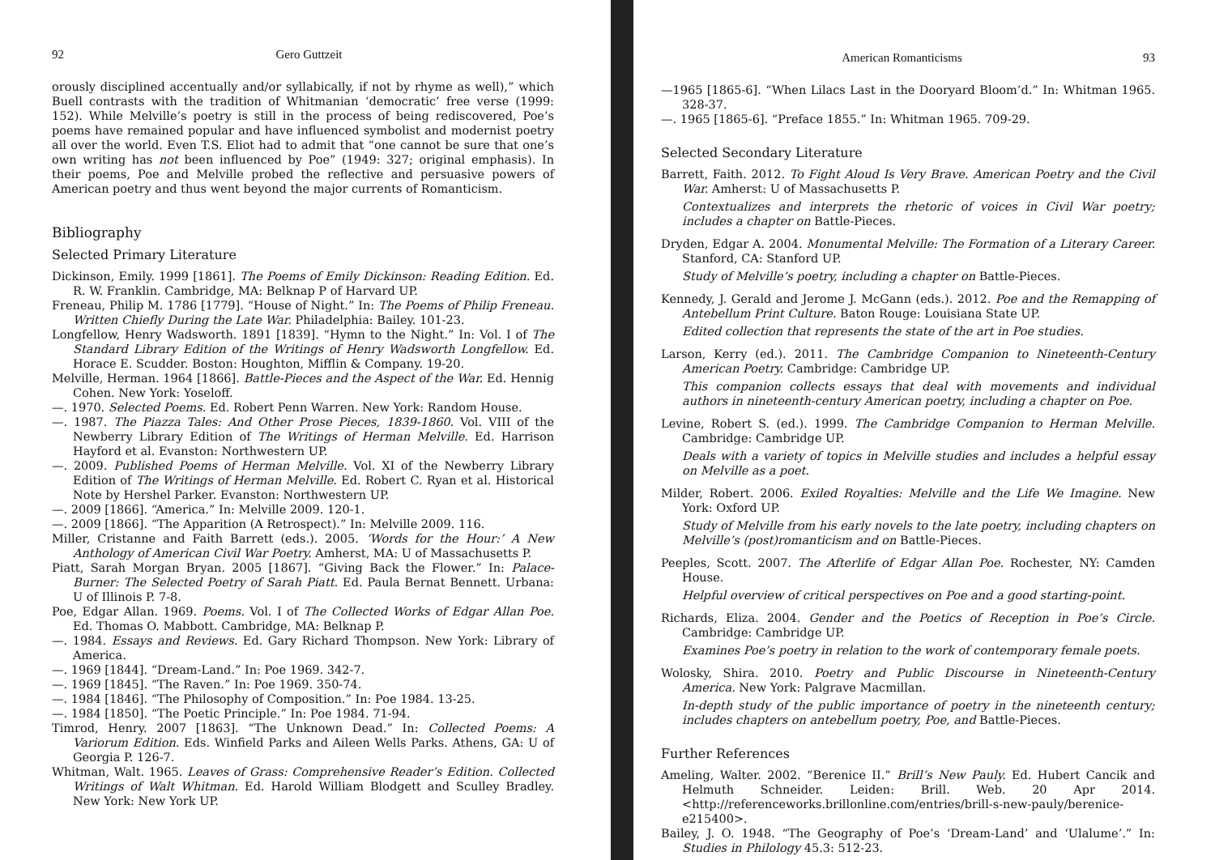92 Gero Guttzeit
orously disciplined accentually and/or syllabically, if not by rhyme as well),” which Buell contrasts with the tradition of Whitmanian ‘democratic’ free verse (1999: 152). While Melville’s poetry is still in the process of being rediscovered, Poe’s poems have remained popular and have influenced symbolist and modernist poetry all over the world. Even T.S. Eliot had to admit that “one cannot be sure that one’s own writing has not been influenced by Poe” (1949: 327; original emphasis). In their poems, Poe and Melville probed the reflective and persuasive powers of American poetry and thus went beyond the major currents of Romanticism.
Bibliography
Selected Primary Literature
Dickinson, Emily. 1999 [1861]. The Poems of Emily Dickinson: Reading Edition. Ed. R. W. Franklin. Cambridge, MA: Belknap P of Harvard UP.
Freneau, Philip M. 1786 [1779]. “House of Night.” In: The Poems of Philip Freneau. Written Chiefly During the Late War. Philadelphia: Bailey. 101-23.
Longfellow, Henry Wadsworth. 1891 [1839]. “Hymn to the Night.” In: Vol. I of The Standard Library Edition of the Writings of Henry Wadsworth Longfellow. Ed. Horace E. Scudder. Boston: Houghton, Mifflin & Company. 19-20.
Melville, Herman. 1964 [1866]. Battle-Pieces and the Aspect of the War. Ed. Hennig Cohen. New York: Yoseloff.
—. 1970. Selected Poems. Ed. Robert Penn Warren. New York: Random House.
—. 1987. The Piazza Tales: And Other Prose Pieces, 1839-1860. Vol. VIII of the Newberry Library Edition of The Writings of Herman Melville. Ed. Harrison Hayford et al. Evanston: Northwestern UP.
—. 2009. Published Poems of Herman Melville. Vol. XI of the Newberry Library Edition of The Writings of Herman Melville. Ed. Robert C. Ryan et al. Historical Note by Hershel Parker. Evanston: Northwestern UP.
—. 2009 [1866]. “America.” In: Melville 2009. 120-1.
—. 2009 [1866]. “The Apparition (A Retrospect).” In: Melville 2009. 116.
Miller, Cristanne and Faith Barrett (eds.). 2005. ‘Words for the Hour:’ A New Anthology of American Civil War Poetry. Amherst, MA: U of Massachusetts P.
Piatt, Sarah Morgan Bryan. 2005 [1867]. “Giving Back the Flower.” In: Palace-Burner: The Selected Poetry of Sarah Piatt. Ed. Paula Bernat Bennett. Urbana: U of Illinois P. 7-8.
Poe, Edgar Allan. 1969. Poems. Vol. I of The Collected Works of Edgar Allan Poe. Ed. Thomas O. Mabbott. Cambridge, MA: Belknap P.
—. 1984. Essays and Reviews. Ed. Gary Richard Thompson. New York: Library of America.
—. 1969 [1844]. “Dream-Land.” In: Poe 1969. 342-7.
—. 1969 [1845]. “The Raven.” In: Poe 1969. 350-74.
—. 1984 [1846]. “The Philosophy of Composition.” In: Poe 1984. 13-25.
—. 1984 [1850]. “The Poetic Principle.” In: Poe 1984. 71-94.
Timrod, Henry. 2007 [1863]. “The Unknown Dead.” In: Collected Poems: A Variorum Edition. Eds. Winfield Parks and Aileen Wells Parks. Athens, GA: U of Georgia P. 126-7.
Whitman, Walt. 1965. Leaves of Grass: Comprehensive Reader’s Edition. Collected Writings of Walt Whitman. Ed. Harold William Blodgett and Sculley Bradley. New York: New York UP.
American Romanticisms 93
—1965 [1865-6]. “When Lilacs Last in the Dooryard Bloom’d.” In: Whitman 1965. 328-37.
—. 1965 [1865-6]. “Preface 1855.” In: Whitman 1965. 709-29.
Selected Secondary Literature
Barrett, Faith. 2012. To Fight Aloud Is Very Brave. American Poetry and the Civil War. Amherst: U of Massachusetts P.
Contextualizes and interprets the rhetoric of voices in Civil War poetry; includes a chapter on Battle-Pieces.
Dryden, Edgar A. 2004. Monumental Melville: The Formation of a Literary Career. Stanford, CA: Stanford UP.
Study of Melville’s poetry, including a chapter on Battle-Pieces.
Kennedy, J. Gerald and Jerome J. McGann (eds.). 2012. Poe and the Remapping of Antebellum Print Culture. Baton Rouge: Louisiana State UP.
Edited collection that represents the state of the art in Poe studies.
Larson, Kerry (ed.). 2011. The Cambridge Companion to Nineteenth-Century American Poetry. Cambridge: Cambridge UP.
This companion collects essays that deal with movements and individual authors in nineteenth-century American poetry, including a chapter on Poe.
Levine, Robert S. (ed.). 1999. The Cambridge Companion to Herman Melville. Cambridge: Cambridge UP.
Deals with a variety of topics in Melville studies and includes a helpful essay on Melville as a poet.
Milder, Robert. 2006. Exiled Royalties: Melville and the Life We Imagine. New York: Oxford UP.
Study of Melville from his early novels to the late poetry, including chapters on Melville’s (post)romanticism and on Battle-Pieces.
Peeples, Scott. 2007. The Afterlife of Edgar Allan Poe. Rochester, NY: Camden House.
Helpful overview of critical perspectives on Poe and a good starting-point.
Richards, Eliza. 2004. Gender and the Poetics of Reception in Poe’s Circle. Cambridge: Cambridge UP.
Examines Poe’s poetry in relation to the work of contemporary female poets.
Wolosky, Shira. 2010. Poetry and Public Discourse in Nineteenth-Century America. New York: Palgrave Macmillan.
In-depth study of the public importance of poetry in the nineteenth century; includes chapters on antebellum poetry, Poe, and Battle-Pieces.
Further References
Ameling, Walter. 2002. “Berenice II.” Brill’s New Pauly. Ed. Hubert Cancik and Helmuth Schneider. Leiden: Brill. Web. 20 Apr 2014. <http://referenceworks.brillonline.com/entries/brill-s-new-pauly/berenice-e215400>.
Bailey, J. O. 1948. “The Geography of Poe’s ‘Dream-Land’ and ‘Ulalume’.” In: Studies in Philology 45.3: 512-23.